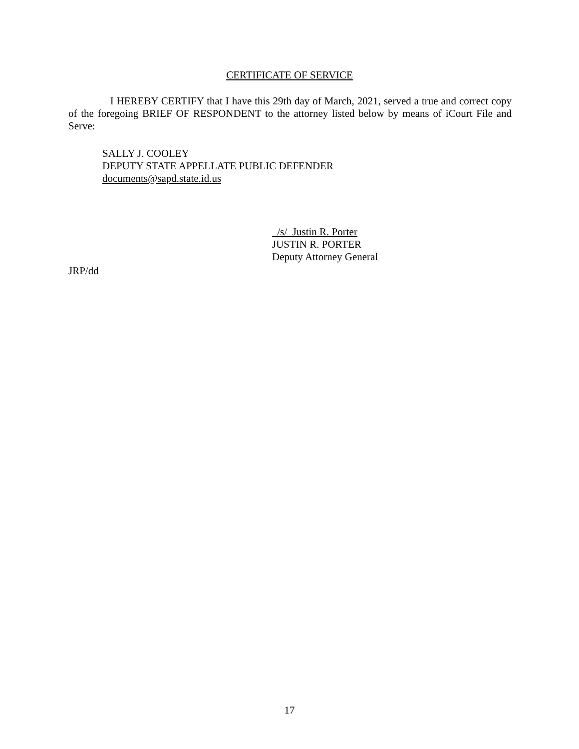CERTIFICATE OF SERVICE
I HEREBY CERTIFY that I have this 29th day of March, 2021, served a true and correct copy of the foregoing BRIEF OF RESPONDENT to the attorney listed below by means of iCourt File and Serve:
SALLY J. COOLEY
DEPUTY STATE APPELLATE PUBLIC DEFENDER
documents@sapd.state.id.us
/s/ Justin R. Porter
JUSTIN R. PORTER
Deputy Attorney General
JRP/dd
17